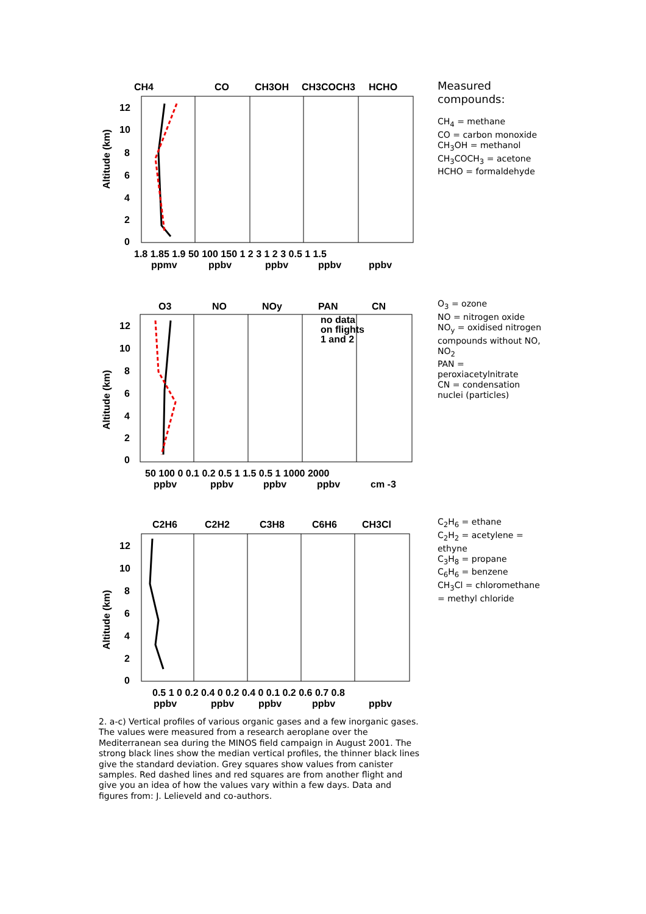CH4
CO
CH3OH
CH3COCH3
HCHO
12
10
8
6
4
2
0
Altitude (km)
1.8 1.85 1.9 50 100 150 1 2 3 1 2 3 0.5 1 1.5
ppmv
ppbv
ppbv
ppbv
ppbv
Measured compounds:
CH<sub>4</sub> = methane
CO = carbon monoxide
CH<sub>3</sub>OH = methanol
CH<sub>3</sub>COCH<sub>3</sub> = acetone
HCHO = formaldehyde
O3
NO
NOy
PAN
CN
no data
on flights
1 and 2
12
10
8
6
4
2
0
Altitude (km)
50 100 0 0.1 0.2 0.5 1 1.5 0.5 1 1000 2000
ppbv
ppbv
ppbv
ppbv
cm -3
O<sub>3</sub> = ozone
NO = nitrogen oxide
NO<sub>y</sub> = oxidised nitrogen compounds without NO, NO<sub>2</sub>
PAN = peroxiacetylnitrate
CN = condensation nuclei (particles)
C2H6
C2H2
C3H8
C6H6
CH3Cl
12
10
8
6
4
2
0
Altitude (km)
0.5 1 0 0.2 0.4 0 0.2 0.4 0 0.1 0.2 0.6 0.7 0.8
ppbv
ppbv
ppbv
ppbv
ppbv
C<sub>2</sub>H<sub>6</sub> = ethane
C<sub>2</sub>H<sub>2</sub> = acetylene = ethyne
C<sub>3</sub>H<sub>8</sub> = propane
C<sub>6</sub>H<sub>6</sub> = benzene
CH<sub>3</sub>Cl = chloromethane = methyl chloride
2. a-c) Vertical profiles of various organic gases and a few inorganic gases. The values were measured from a research aeroplane over the Mediterranean sea during the MINOS field campaign in August 2001. The strong black lines show the median vertical profiles, the thinner black lines give the standard deviation. Grey squares show values from canister samples. Red dashed lines and red squares are from another flight and give you an idea of how the values vary within a few days. Data and figures from: J. Lelieveld and co-authors.